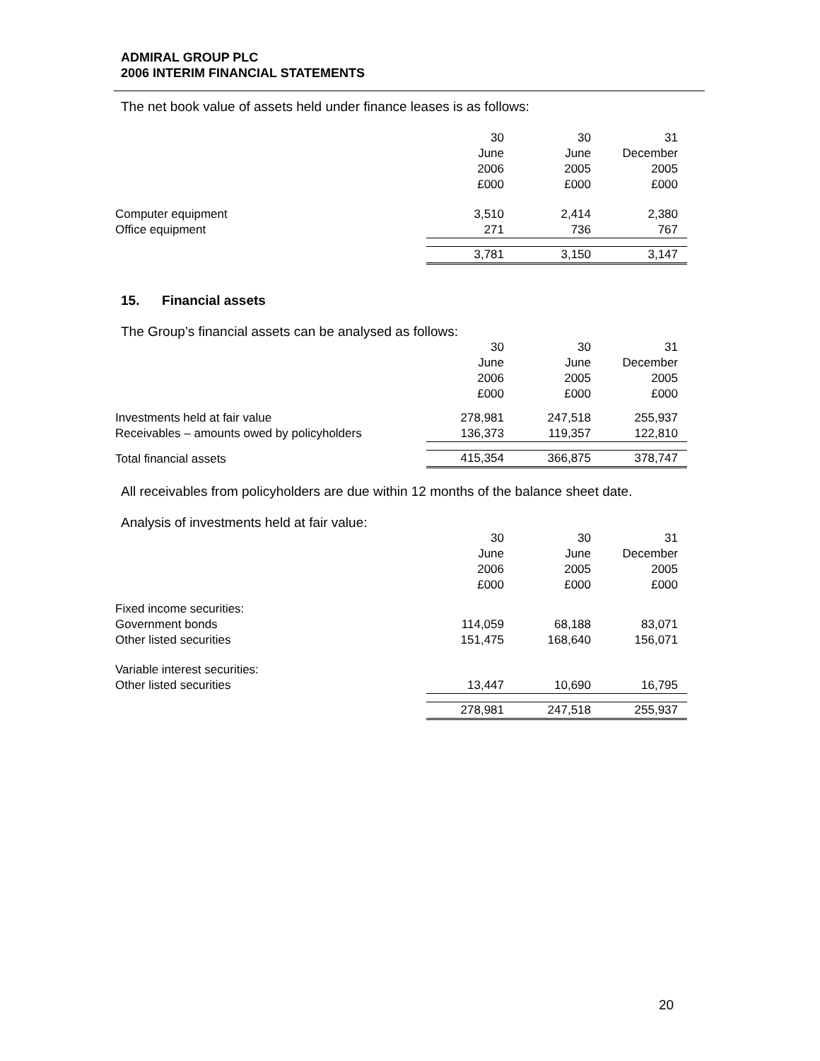ADMIRAL GROUP PLC
2006 INTERIM FINANCIAL STATEMENTS
The net book value of assets held under finance leases is as follows:
| | 30 | 30 | 31 |
| | June | June | December |
| | 2006 | 2005 | 2005 |
| | £000 | £000 | £000 |
| Computer equipment | 3,510 | 2,414 | 2,380 |
| Office equipment | 271 | 736 | 767 |
| | 3,781 | 3,150 | 3,147 |
15. Financial assets
The Group’s financial assets can be analysed as follows:
| | 30 | 30 | 31 |
| | June | June | December |
| | 2006 | 2005 | 2005 |
| | £000 | £000 | £000 |
| Investments held at fair value | 278,981 | 247,518 | 255,937 |
| Receivables – amounts owed by policyholders | 136,373 | 119,357 | 122,810 |
| Total financial assets | 415,354 | 366,875 | 378,747 |
All receivables from policyholders are due within 12 months of the balance sheet date.
Analysis of investments held at fair value:
| | 30 | 30 | 31 |
| | June | June | December |
| | 2006 | 2005 | 2005 |
| | £000 | £000 | £000 |
| Fixed income securities: | | | |
| Government bonds | 114,059 | 68,188 | 83,071 |
| Other listed securities | 151,475 | 168,640 | 156,071 |
| Variable interest securities: | | | |
| Other listed securities | 13,447 | 10,690 | 16,795 |
| | 278,981 | 247,518 | 255,937 |
20